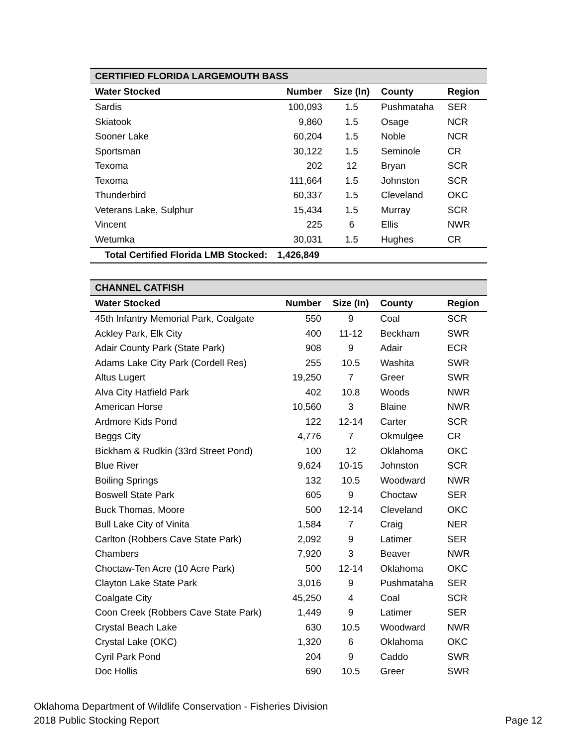| CERTIFIED FLORIDA LARGEMOUTH BASS | | | | |
| Water Stocked | Number | Size (In) | County | Region |
| Sardis | 100,093 | 1.5 | Pushmataha | SER |
| Skiatook | 9,860 | 1.5 | Osage | NCR |
| Sooner Lake | 60,204 | 1.5 | Noble | NCR |
| Sportsman | 30,122 | 1.5 | Seminole | CR |
| Texoma | 202 | 12 | Bryan | SCR |
| Texoma | 111,664 | 1.5 | Johnston | SCR |
| Thunderbird | 60,337 | 1.5 | Cleveland | OKC |
| Veterans Lake, Sulphur | 15,434 | 1.5 | Murray | SCR |
| Vincent | 225 | 6 | Ellis | NWR |
| Wetumka | 30,031 | 1.5 | Hughes | CR |
| Total Certified Florida LMB Stocked: | 1,426,849 | | | |
| CHANNEL CATFISH | | | | |
| Water Stocked | Number | Size (In) | County | Region |
| 45th Infantry Memorial Park, Coalgate | 550 | 9 | Coal | SCR |
| Ackley Park, Elk City | 400 | 11-12 | Beckham | SWR |
| Adair County Park (State Park) | 908 | 9 | Adair | ECR |
| Adams Lake City Park (Cordell Res) | 255 | 10.5 | Washita | SWR |
| Altus Lugert | 19,250 | 7 | Greer | SWR |
| Alva City Hatfield Park | 402 | 10.8 | Woods | NWR |
| American Horse | 10,560 | 3 | Blaine | NWR |
| Ardmore Kids Pond | 122 | 12-14 | Carter | SCR |
| Beggs City | 4,776 | 7 | Okmulgee | CR |
| Bickham & Rudkin (33rd Street Pond) | 100 | 12 | Oklahoma | OKC |
| Blue River | 9,624 | 10-15 | Johnston | SCR |
| Boiling Springs | 132 | 10.5 | Woodward | NWR |
| Boswell State Park | 605 | 9 | Choctaw | SER |
| Buck Thomas, Moore | 500 | 12-14 | Cleveland | OKC |
| Bull Lake City of Vinita | 1,584 | 7 | Craig | NER |
| Carlton (Robbers Cave State Park) | 2,092 | 9 | Latimer | SER |
| Chambers | 7,920 | 3 | Beaver | NWR |
| Choctaw-Ten Acre (10 Acre Park) | 500 | 12-14 | Oklahoma | OKC |
| Clayton Lake State Park | 3,016 | 9 | Pushmataha | SER |
| Coalgate City | 45,250 | 4 | Coal | SCR |
| Coon Creek (Robbers Cave State Park) | 1,449 | 9 | Latimer | SER |
| Crystal Beach Lake | 630 | 10.5 | Woodward | NWR |
| Crystal Lake (OKC) | 1,320 | 6 | Oklahoma | OKC |
| Cyril Park Pond | 204 | 9 | Caddo | SWR |
| Doc Hollis | 690 | 10.5 | Greer | SWR |
Oklahoma Department of Wildlife Conservation - Fisheries Division
2018 Public Stocking Report Page 12